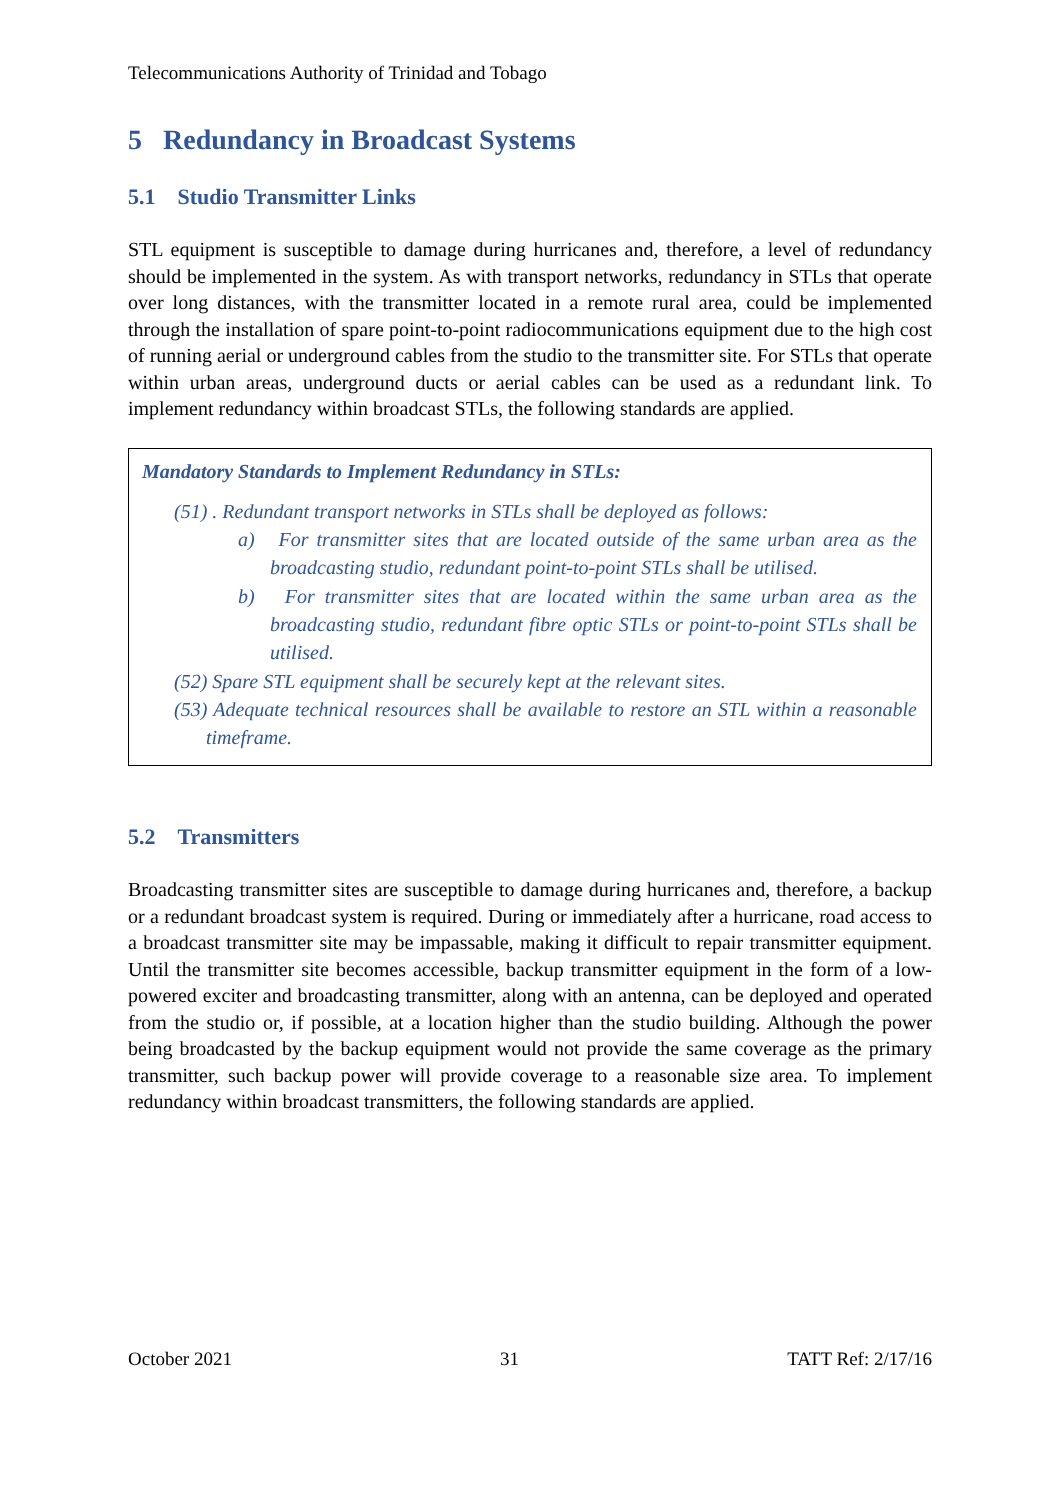Telecommunications Authority of Trinidad and Tobago
5 Redundancy in Broadcast Systems
5.1 Studio Transmitter Links
STL equipment is susceptible to damage during hurricanes and, therefore, a level of redundancy should be implemented in the system. As with transport networks, redundancy in STLs that operate over long distances, with the transmitter located in a remote rural area, could be implemented through the installation of spare point-to-point radiocommunications equipment due to the high cost of running aerial or underground cables from the studio to the transmitter site. For STLs that operate within urban areas, underground ducts or aerial cables can be used as a redundant link. To implement redundancy within broadcast STLs, the following standards are applied.
Mandatory Standards to Implement Redundancy in STLs:
(51) . Redundant transport networks in STLs shall be deployed as follows:
a) For transmitter sites that are located outside of the same urban area as the broadcasting studio, redundant point-to-point STLs shall be utilised.
b) For transmitter sites that are located within the same urban area as the broadcasting studio, redundant fibre optic STLs or point-to-point STLs shall be utilised.
(52) Spare STL equipment shall be securely kept at the relevant sites.
(53) Adequate technical resources shall be available to restore an STL within a reasonable timeframe.
5.2 Transmitters
Broadcasting transmitter sites are susceptible to damage during hurricanes and, therefore, a backup or a redundant broadcast system is required. During or immediately after a hurricane, road access to a broadcast transmitter site may be impassable, making it difficult to repair transmitter equipment. Until the transmitter site becomes accessible, backup transmitter equipment in the form of a low-powered exciter and broadcasting transmitter, along with an antenna, can be deployed and operated from the studio or, if possible, at a location higher than the studio building. Although the power being broadcasted by the backup equipment would not provide the same coverage as the primary transmitter, such backup power will provide coverage to a reasonable size area. To implement redundancy within broadcast transmitters, the following standards are applied.
October 2021 31 TATT Ref: 2/17/16